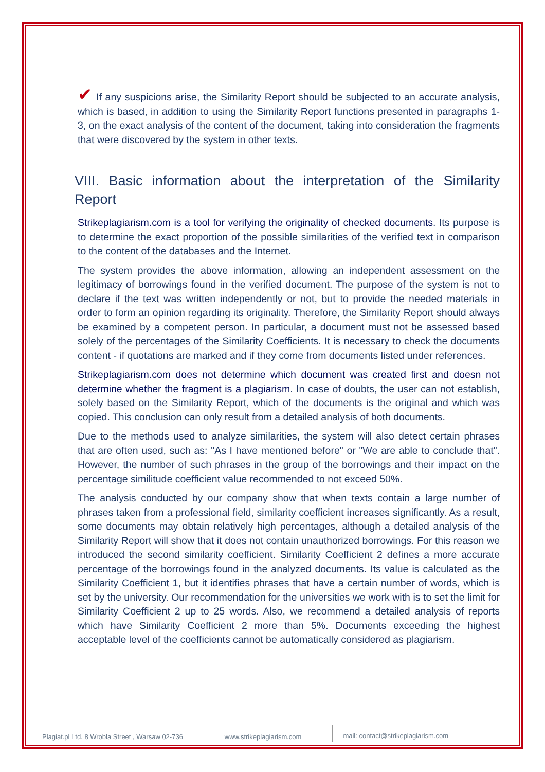✔ If any suspicions arise, the Similarity Report should be subjected to an accurate analysis, which is based, in addition to using the Similarity Report functions presented in paragraphs 1-3, on the exact analysis of the content of the document, taking into consideration the fragments that were discovered by the system in other texts.
VIII. Basic information about the interpretation of the Similarity Report
Strikeplagiarism.com is a tool for verifying the originality of checked documents. Its purpose is to determine the exact proportion of the possible similarities of the verified text in comparison to the content of the databases and the Internet.
The system provides the above information, allowing an independent assessment on the legitimacy of borrowings found in the verified document. The purpose of the system is not to declare if the text was written independently or not, but to provide the needed materials in order to form an opinion regarding its originality. Therefore, the Similarity Report should always be examined by a competent person. In particular, a document must not be assessed based solely of the percentages of the Similarity Coefficients. It is necessary to check the documents content - if quotations are marked and if they come from documents listed under references.
Strikeplagiarism.com does not determine which document was created first and doesn not determine whether the fragment is a plagiarism. In case of doubts, the user can not establish, solely based on the Similarity Report, which of the documents is the original and which was copied. This conclusion can only result from a detailed analysis of both documents.
Due to the methods used to analyze similarities, the system will also detect certain phrases that are often used, such as: "As I have mentioned before" or "We are able to conclude that". However, the number of such phrases in the group of the borrowings and their impact on the percentage similitude coefficient value recommended to not exceed 50%.
The analysis conducted by our company show that when texts contain a large number of phrases taken from a professional field, similarity coefficient increases significantly. As a result, some documents may obtain relatively high percentages, although a detailed analysis of the Similarity Report will show that it does not contain unauthorized borrowings. For this reason we introduced the second similarity coefficient. Similarity Coefficient 2 defines a more accurate percentage of the borrowings found in the analyzed documents. Its value is calculated as the Similarity Coefficient 1, but it identifies phrases that have a certain number of words, which is set by the university. Our recommendation for the universities we work with is to set the limit for Similarity Coefficient 2 up to 25 words. Also, we recommend a detailed analysis of reports which have Similarity Coefficient 2 more than 5%. Documents exceeding the highest acceptable level of the coefficients cannot be automatically considered as plagiarism.
Plagiat.pl Ltd. 8 Wrobla Street , Warsaw 02-736
www.strikeplagiarism.com mail: contact@strikeplagiarism.com